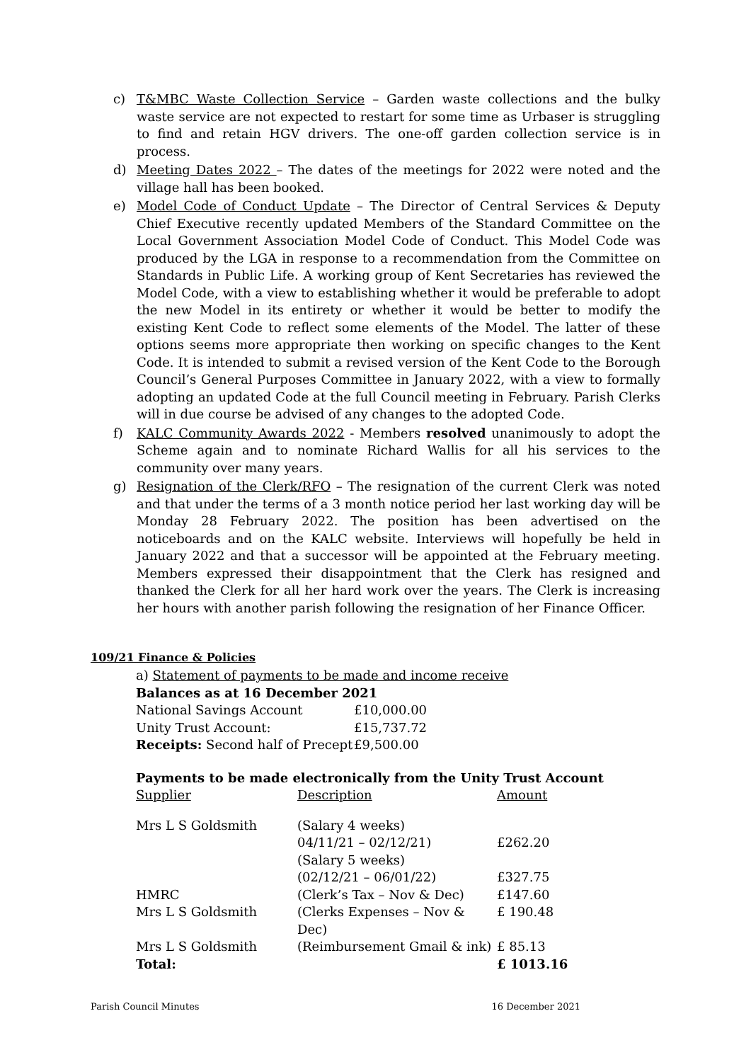c) T&MBC Waste Collection Service – Garden waste collections and the bulky waste service are not expected to restart for some time as Urbaser is struggling to find and retain HGV drivers. The one-off garden collection service is in process.
d) Meeting Dates 2022 – The dates of the meetings for 2022 were noted and the village hall has been booked.
e) Model Code of Conduct Update – The Director of Central Services & Deputy Chief Executive recently updated Members of the Standard Committee on the Local Government Association Model Code of Conduct. This Model Code was produced by the LGA in response to a recommendation from the Committee on Standards in Public Life. A working group of Kent Secretaries has reviewed the Model Code, with a view to establishing whether it would be preferable to adopt the new Model in its entirety or whether it would be better to modify the existing Kent Code to reflect some elements of the Model. The latter of these options seems more appropriate then working on specific changes to the Kent Code. It is intended to submit a revised version of the Kent Code to the Borough Council’s General Purposes Committee in January 2022, with a view to formally adopting an updated Code at the full Council meeting in February. Parish Clerks will in due course be advised of any changes to the adopted Code.
f) KALC Community Awards 2022 - Members resolved unanimously to adopt the Scheme again and to nominate Richard Wallis for all his services to the community over many years.
g) Resignation of the Clerk/RFO – The resignation of the current Clerk was noted and that under the terms of a 3 month notice period her last working day will be Monday 28 February 2022. The position has been advertised on the noticeboards and on the KALC website. Interviews will hopefully be held in January 2022 and that a successor will be appointed at the February meeting. Members expressed their disappointment that the Clerk has resigned and thanked the Clerk for all her hard work over the years. The Clerk is increasing her hours with another parish following the resignation of her Finance Officer.
109/21 Finance & Policies
| a) Statement of payments to be made and income receive | |
| Balances as at 16 December 2021 | |
| National Savings Account | £10,000.00 |
| Unity Trust Account: | £15,737.72 |
| Receipts: Second half of Precept | £9,500.00 |
| Payments to be made electronically from the Unity Trust Account | | |
| Supplier | Description | Amount |
| Mrs L S Goldsmith | (Salary 4 weeks) 04/11/21 – 02/12/21) | £262.20 |
| | (Salary 5 weeks) (02/12/21 – 06/01/22) | £327.75 |
| HMRC | (Clerk’s Tax – Nov & Dec) | £147.60 |
| Mrs L S Goldsmith | (Clerks Expenses – Nov & Dec) | £ 190.48 |
| Mrs L S Goldsmith | (Reimbursement Gmail & ink) | £ 85.13 |
| Total: | | £ 1013.16 |
Parish Council Minutes 16 December 2021